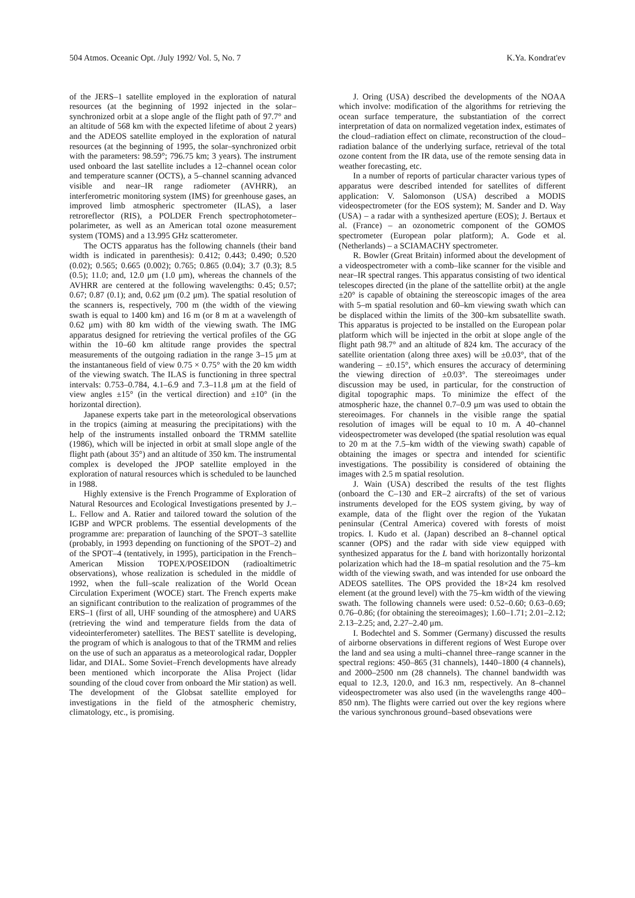504 Atmos. Oceanic Opt. /July 1992/ Vol. 5, No. 7 K.Ya. Kondrat'ev
of the JERS–1 satellite employed in the exploration of natural resources (at the beginning of 1992 injected in the solar–synchronized orbit at a slope angle of the flight path of 97.7° and an altitude of 568 km with the expected lifetime of about 2 years) and the ADEOS satellite employed in the exploration of natural resources (at the beginning of 1995, the solar–synchronized orbit with the parameters: 98.59°; 796.75 km; 3 years). The instrument used onboard the last satellite includes a 12–channel ocean color and temperature scanner (OCTS), a 5–channel scanning advanced visible and near–IR range radiometer (AVHRR), an interferometric monitoring system (IMS) for greenhouse gases, an improved limb atmospheric spectrometer (ILAS), a laser retroreflector (RIS), a POLDER French spectrophotometer–polarimeter, as well as an American total ozone measurement system (TOMS) and a 13.995 GHz scatterometer.
The OCTS apparatus has the following channels (their band width is indicated in parenthesis): 0.412; 0.443; 0.490; 0.520 (0.02); 0.565; 0.665 (0.002); 0.765; 0.865 (0.04); 3.7 (0.3); 8.5 (0.5); 11.0; and, 12.0 μm (1.0 μm), whereas the channels of the AVHRR are centered at the following wavelengths: 0.45; 0.57; 0.67; 0.87 (0.1); and, 0.62 μm (0.2 μm). The spatial resolution of the scanners is, respectively, 700 m (the width of the viewing swath is equal to 1400 km) and 16 m (or 8 m at a wavelength of 0.62 μm) with 80 km width of the viewing swath. The IMG apparatus designed for retrieving the vertical profiles of the GG within the 10–60 km altitude range provides the spectral measurements of the outgoing radiation in the range 3–15 μm at the instantaneous field of view 0.75 × 0.75° with the 20 km width of the viewing swatch. The ILAS is functioning in three spectral intervals: 0.753–0.784, 4.1–6.9 and 7.3–11.8 μm at the field of view angles ±15° (in the vertical direction) and ±10° (in the horizontal direction).
Japanese experts take part in the meteorological observations in the tropics (aiming at measuring the precipitations) with the help of the instruments installed onboard the TRMM satellite (1986), which will be injected in orbit at small slope angle of the flight path (about 35°) and an altitude of 350 km. The instrumental complex is developed the JPOP satellite employed in the exploration of natural resources which is scheduled to be launched in 1988.
Highly extensive is the French Programme of Exploration of Natural Resources and Ecological Investigations presented by J.–L. Fellow and A. Ratier and tailored toward the solution of the IGBP and WPCR problems. The essential developments of the programme are: preparation of launching of the SPOT–3 satellite (probably, in 1993 depending on functioning of the SPOT–2) and of the SPOT–4 (tentatively, in 1995), participation in the French–American Mission TOPEX/POSEIDON (radioaltimetric observations), whose realization is scheduled in the middle of 1992, when the full–scale realization of the World Ocean Circulation Experiment (WOCE) start. The French experts make an significant contribution to the realization of programmes of the ERS–1 (first of all, UHF sounding of the atmosphere) and UARS (retrieving the wind and temperature fields from the data of videointerferometer) satellites. The BEST satellite is developing, the program of which is analogous to that of the TRMM and relies on the use of such an apparatus as a meteorological radar, Doppler lidar, and DIAL. Some Soviet–French developments have already been mentioned which incorporate the Alisa Project (lidar sounding of the cloud cover from onboard the Mir station) as well. The development of the Globsat satellite employed for investigations in the field of the atmospheric chemistry, climatology, etc., is promising.
J. Oring (USA) described the developments of the NOAA which involve: modification of the algorithms for retrieving the ocean surface temperature, the substantiation of the correct interpretation of data on normalized vegetation index, estimates of the cloud–radiation effect on climate, reconstruction of the cloud–radiation balance of the underlying surface, retrieval of the total ozone content from the IR data, use of the remote sensing data in weather forecasting, etc.
In a number of reports of particular character various types of apparatus were described intended for satellites of different application: V. Salomonson (USA) described a MODIS videospectrometer (for the EOS system); M. Sander and D. Way (USA) – a radar with a synthesized aperture (EOS); J. Bertaux et al. (France) – an ozonometric component of the GOMOS spectrometer (European polar platform); A. Gode et al. (Netherlands) – a SCIAMACHY spectrometer.
R. Bowler (Great Britain) informed about the development of a videospectrometer with a comb–like scanner for the visible and near–IR spectral ranges. This apparatus consisting of two identical telescopes directed (in the plane of the sattellite orbit) at the angle ±20° is capable of obtaining the stereoscopic images of the area with 5–m spatial resolution and 60–km viewing swath which can be displaced within the limits of the 300–km subsatellite swath. This apparatus is projected to be installed on the European polar platform which will be injected in the orbit at slope angle of the flight path 98.7° and an altitude of 824 km. The accuracy of the satellite orientation (along three axes) will be ±0.03°, that of the wandering – ±0.15°, which ensures the accuracy of determining the viewing direction of ±0.03°. The stereoimages under discussion may be used, in particular, for the construction of digital topographic maps. To minimize the effect of the atmospheric haze, the channel 0.7–0.9 μm was used to obtain the stereoimages. For channels in the visible range the spatial resolution of images will be equal to 10 m. A 40–channel videospectrometer was developed (the spatial resolution was equal to 20 m at the 7.5–km width of the viewing swath) capable of obtaining the images or spectra and intended for scientific investigations. The possibility is considered of obtaining the images with 2.5 m spatial resolution.
J. Wain (USA) described the results of the test flights (onboard the C–130 and ER–2 aircrafts) of the set of various instruments developed for the EOS system giving, by way of example, data of the flight over the region of the Yukatan peninsular (Central America) covered with forests of moist tropics. I. Kudo et al. (Japan) described an 8–channel optical scanner (OPS) and the radar with side view equipped with synthesized apparatus for the L band with horizontally horizontal polarization which had the 18–m spatial resolution and the 75–km width of the viewing swath, and was intended for use onboard the ADEOS satellites. The OPS provided the 18×24 km resolved element (at the ground level) with the 75–km width of the viewing swath. The following channels were used: 0.52–0.60; 0.63–0.69; 0.76–0.86; (for obtaining the stereoimages); 1.60–1.71; 2.01–2.12; 2.13–2.25; and, 2.27–2.40 μm.
I. Bodechtel and S. Sommer (Germany) discussed the results of airborne observations in different regions of West Europe over the land and sea using a multi–channel three–range scanner in the spectral regions: 450–865 (31 channels), 1440–1800 (4 channels), and 2000–2500 nm (28 channels). The channel bandwidth was equal to 12.3, 120.0, and 16.3 nm, respectively. An 8–channel videospectrometer was also used (in the wavelengths range 400–850 nm). The flights were carried out over the key regions where the various synchronous ground–based obsevations were